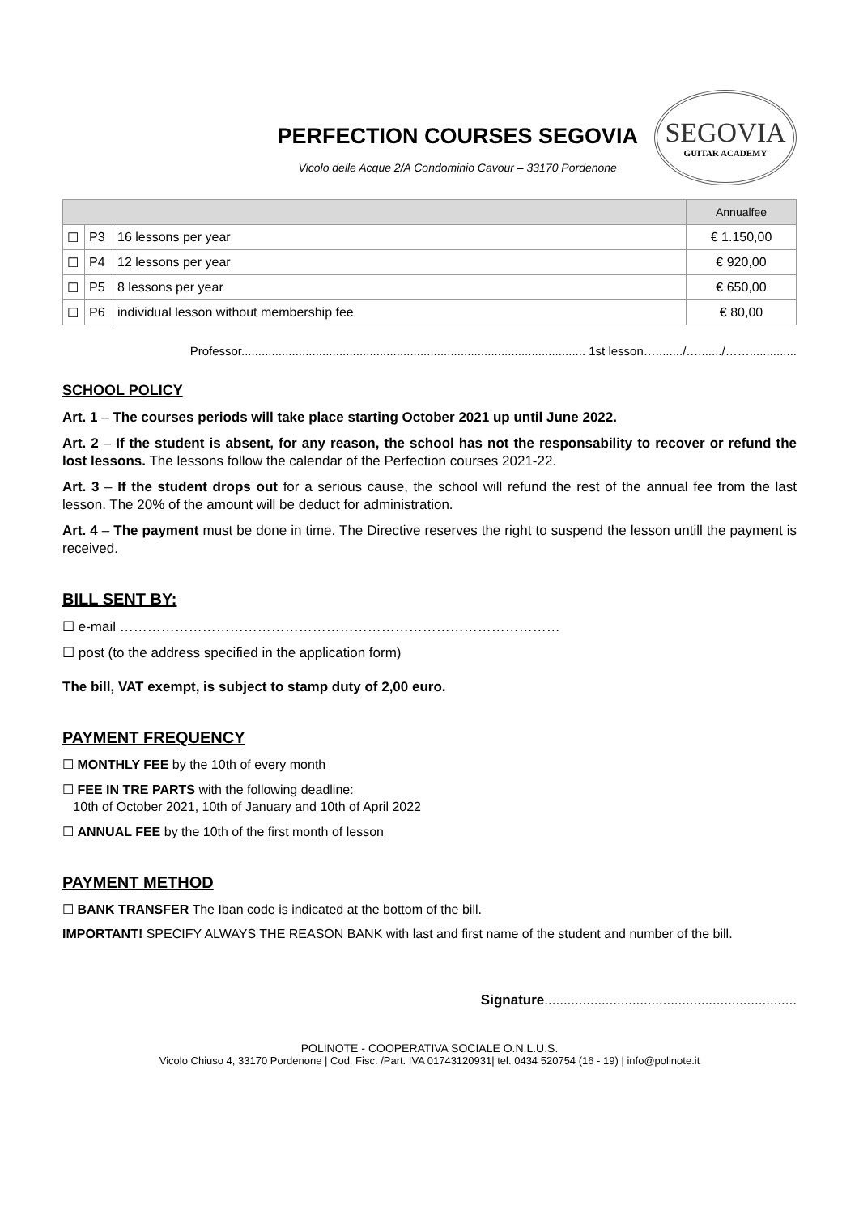PERFECTION COURSES SEGOVIA
Vicolo delle Acque 2/A Condominio Cavour – 33170 Pordenone
SEGOVIA
GUITAR ACADEMY
| | | | Annualfee |
| --- | --- | --- | --- |
| ☐ | P3 | 16 lessons per year | € 1.150,00 |
| ☐ | P4 | 12 lessons per year | € 920,00 |
| ☐ | P5 | 8 lessons per year | € 650,00 |
| ☐ | P6 | individual lesson without membership fee | € 80,00 |
Professor...................................................................................................... 1st lesson…......../…......./……..............
SCHOOL POLICY
Art. 1 – The courses periods will take place starting October 2021 up until June 2022.
Art. 2 – If the student is absent, for any reason, the school has not the responsability to recover or refund the lost lessons. The lessons follow the calendar of the Perfection courses 2021-22.
Art. 3 – If the student drops out for a serious cause, the school will refund the rest of the annual fee from the last lesson. The 20% of the amount will be deduct for administration.
Art. 4 – The payment must be done in time. The Directive reserves the right to suspend the lesson untill the payment is received.
BILL SENT BY:
☐ e-mail ……………………………………………………………………………………
☐ post (to the address specified in the application form)
The bill, VAT exempt, is subject to stamp duty of 2,00 euro.
PAYMENT FREQUENCY
☐ MONTHLY FEE by the 10th of every month
☐ FEE IN TRE PARTS with the following deadline:
10th of October 2021, 10th of January and 10th of April 2022
☐ ANNUAL FEE by the 10th of the first month of lesson
PAYMENT METHOD
☐ BANK TRANSFER The Iban code is indicated at the bottom of the bill.
IMPORTANT! SPECIFY ALWAYS THE REASON BANK with last and first name of the student and number of the bill.
Signature..................................................................
POLINOTE - COOPERATIVA SOCIALE O.N.L.U.S.
Vicolo Chiuso 4, 33170 Pordenone | Cod. Fisc. /Part. IVA 01743120931| tel. 0434 520754 (16 - 19) | info@polinote.it